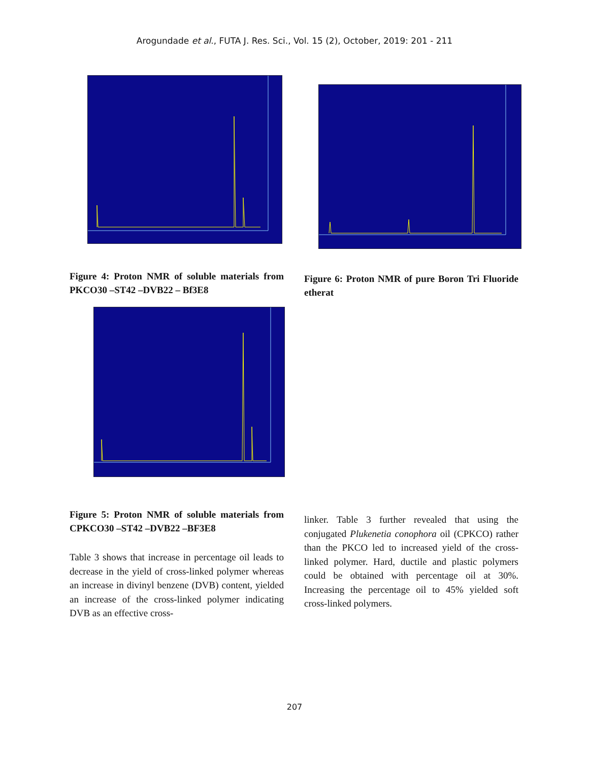Arogundade et al., FUTA J. Res. Sci., Vol. 15 (2), October, 2019: 201 - 211
Figure 4: Proton NMR of soluble materials from PKCO30 –ST42 –DVB22 – Bf3E8
Figure 5: Proton NMR of soluble materials from CPKCO30 –ST42 –DVB22 –BF3E8
Table 3 shows that increase in percentage oil leads to decrease in the yield of cross-linked polymer whereas an increase in divinyl benzene (DVB) content, yielded an increase of the cross-linked polymer indicating DVB as an effective cross-
Figure 6: Proton NMR of pure Boron Tri Fluoride etherat
linker. Table 3 further revealed that using the conjugated Plukenetia conophora oil (CPKCO) rather than the PKCO led to increased yield of the cross-linked polymer. Hard, ductile and plastic polymers could be obtained with percentage oil at 30%. Increasing the percentage oil to 45% yielded soft cross-linked polymers.
207